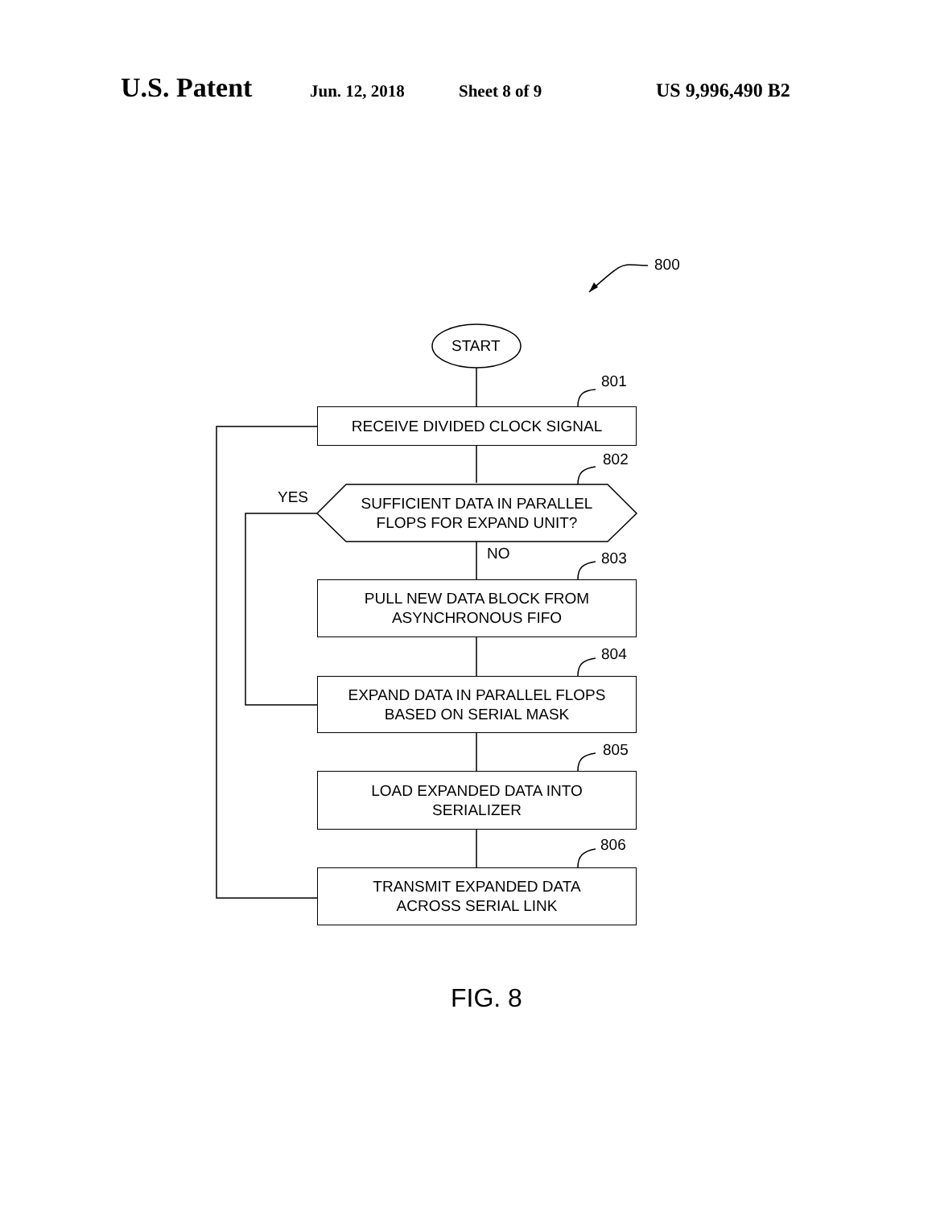U.S. Patent Jun. 12, 2018 Sheet 8 of 9 US 9,996,490 B2
800
START
801
RECEIVE DIVIDED CLOCK SIGNAL
802
YES
SUFFICIENT DATA IN PARALLEL FLOPS FOR EXPAND UNIT?
NO 803
PULL NEW DATA BLOCK FROM
ASYNCHRONOUS FIFO
804
EXPAND DATA IN PARALLEL FLOPS
BASED ON SERIAL MASK
805
LOAD EXPANDED DATA INTO
SERIALIZER
806
TRANSMIT EXPANDED DATA
ACROSS SERIAL LINK
FIG. 8